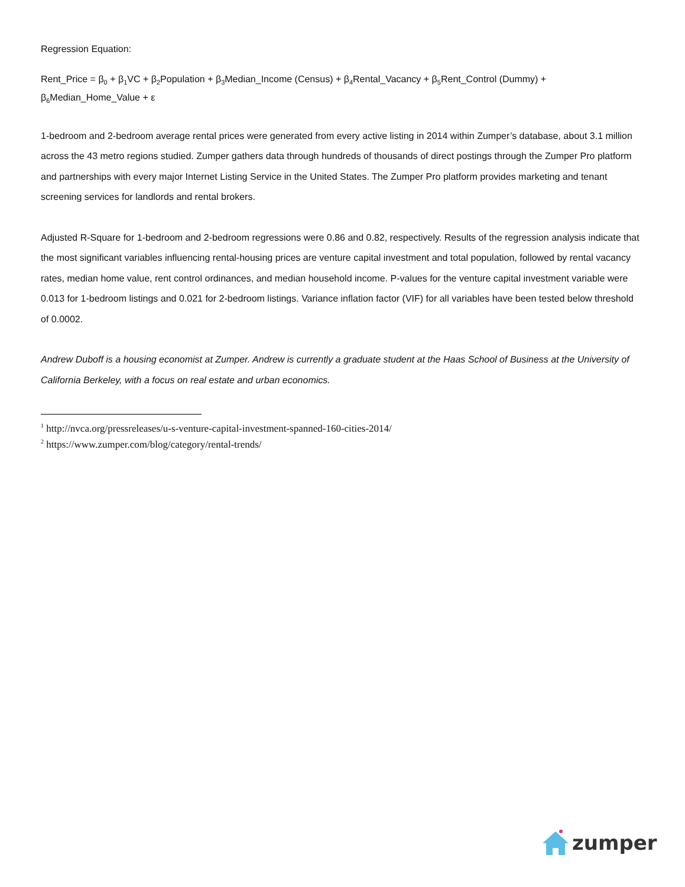Regression Equation:
Rent_Price = β<sub>0</sub> + β<sub>1</sub>VC + β<sub>2</sub>Population + β<sub>3</sub>Median_Income (Census) + β<sub>4</sub>Rental_Vacancy + β<sub>5</sub>Rent_Control (Dummy) + β<sub>6</sub>Median_Home_Value + ε
1-bedroom and 2-bedroom average rental prices were generated from every active listing in 2014 within Zumper’s database, about 3.1 million across the 43 metro regions studied. Zumper gathers data through hundreds of thousands of direct postings through the Zumper Pro platform and partnerships with every major Internet Listing Service in the United States. The Zumper Pro platform provides marketing and tenant screening services for landlords and rental brokers.
Adjusted R-Square for 1-bedroom and 2-bedroom regressions were 0.86 and 0.82, respectively. Results of the regression analysis indicate that the most significant variables influencing rental-housing prices are venture capital investment and total population, followed by rental vacancy rates, median home value, rent control ordinances, and median household income. P-values for the venture capital investment variable were 0.013 for 1-bedroom listings and 0.021 for 2-bedroom listings. Variance inflation factor (VIF) for all variables have been tested below threshold of 0.0002.
Andrew Duboff is a housing economist at Zumper. Andrew is currently a graduate student at the Haas School of Business at the University of California Berkeley, with a focus on real estate and urban economics.
<sup>1</sup> http://nvca.org/pressreleases/u-s-venture-capital-investment-spanned-160-cities-2014/
<sup>2</sup> https://www.zumper.com/blog/category/rental-trends/
zumper